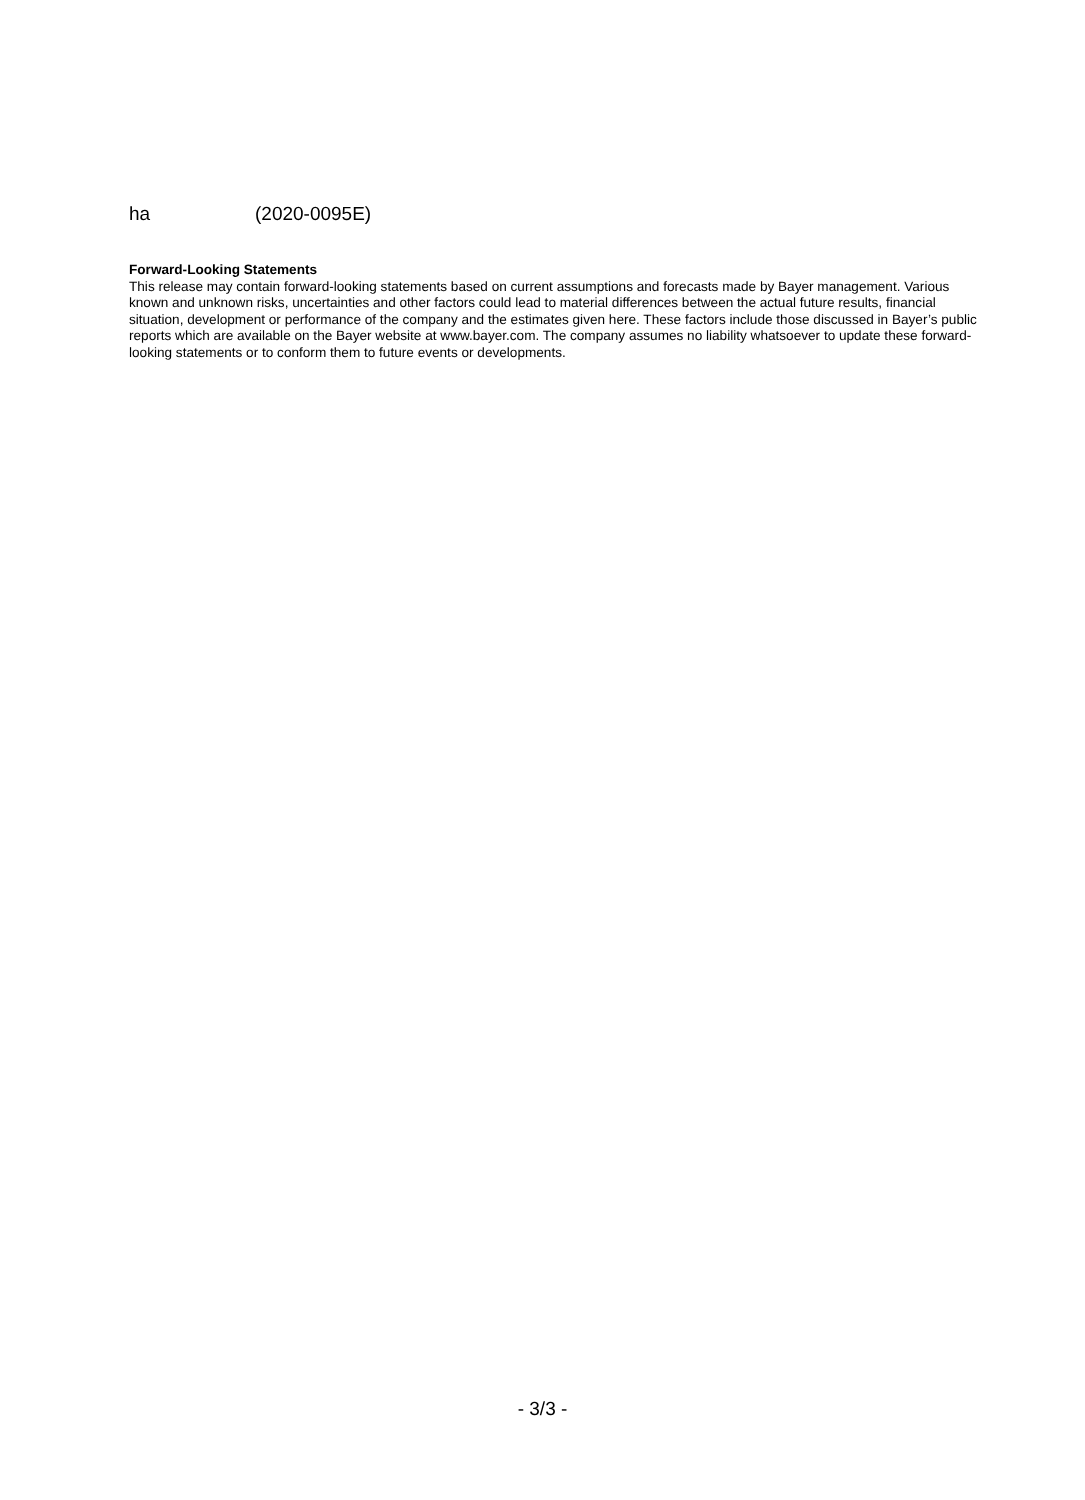ha (2020-0095E)
Forward-Looking Statements
This release may contain forward-looking statements based on current assumptions and forecasts made by Bayer management. Various known and unknown risks, uncertainties and other factors could lead to material differences between the actual future results, financial situation, development or performance of the company and the estimates given here. These factors include those discussed in Bayer’s public reports which are available on the Bayer website at www.bayer.com. The company assumes no liability whatsoever to update these forward-looking statements or to conform them to future events or developments.
- 3/3 -